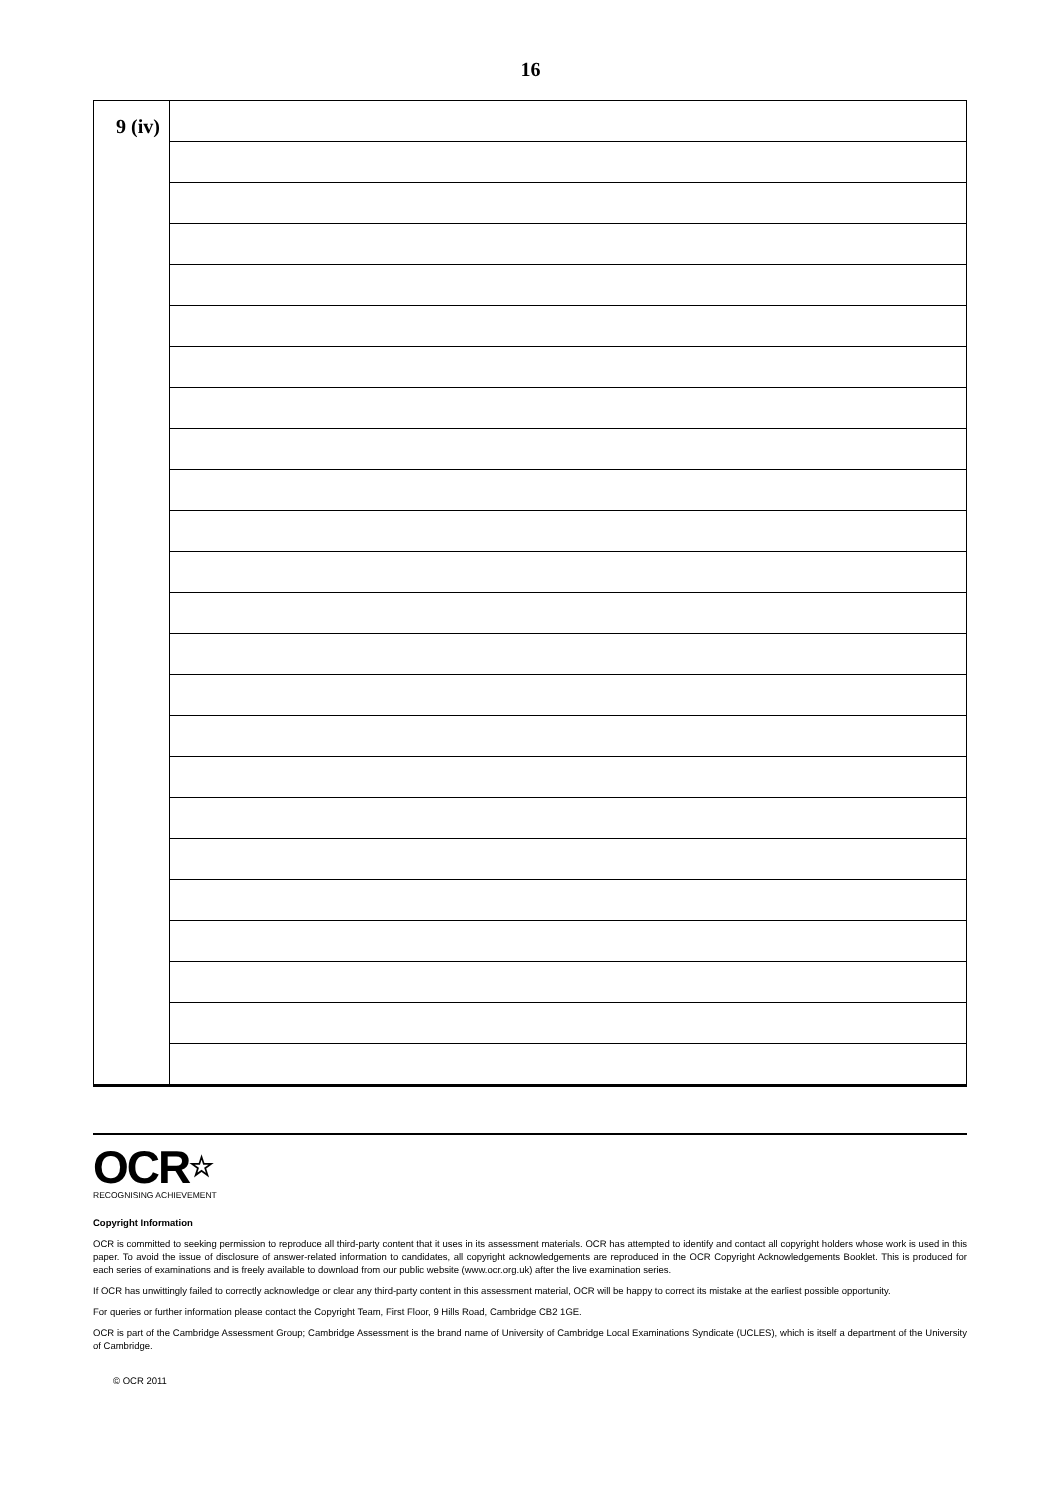16
| 9 (iv) | |
OCR☆
RECOGNISING ACHIEVEMENT
Copyright Information
OCR is committed to seeking permission to reproduce all third-party content that it uses in its assessment materials. OCR has attempted to identify and contact all copyright holders whose work is used in this paper. To avoid the issue of disclosure of answer-related information to candidates, all copyright acknowledgements are reproduced in the OCR Copyright Acknowledgements Booklet. This is produced for each series of examinations and is freely available to download from our public website (www.ocr.org.uk) after the live examination series.
If OCR has unwittingly failed to correctly acknowledge or clear any third-party content in this assessment material, OCR will be happy to correct its mistake at the earliest possible opportunity.
For queries or further information please contact the Copyright Team, First Floor, 9 Hills Road, Cambridge CB2 1GE.
OCR is part of the Cambridge Assessment Group; Cambridge Assessment is the brand name of University of Cambridge Local Examinations Syndicate (UCLES), which is itself a department of the University of Cambridge.
© OCR 2011